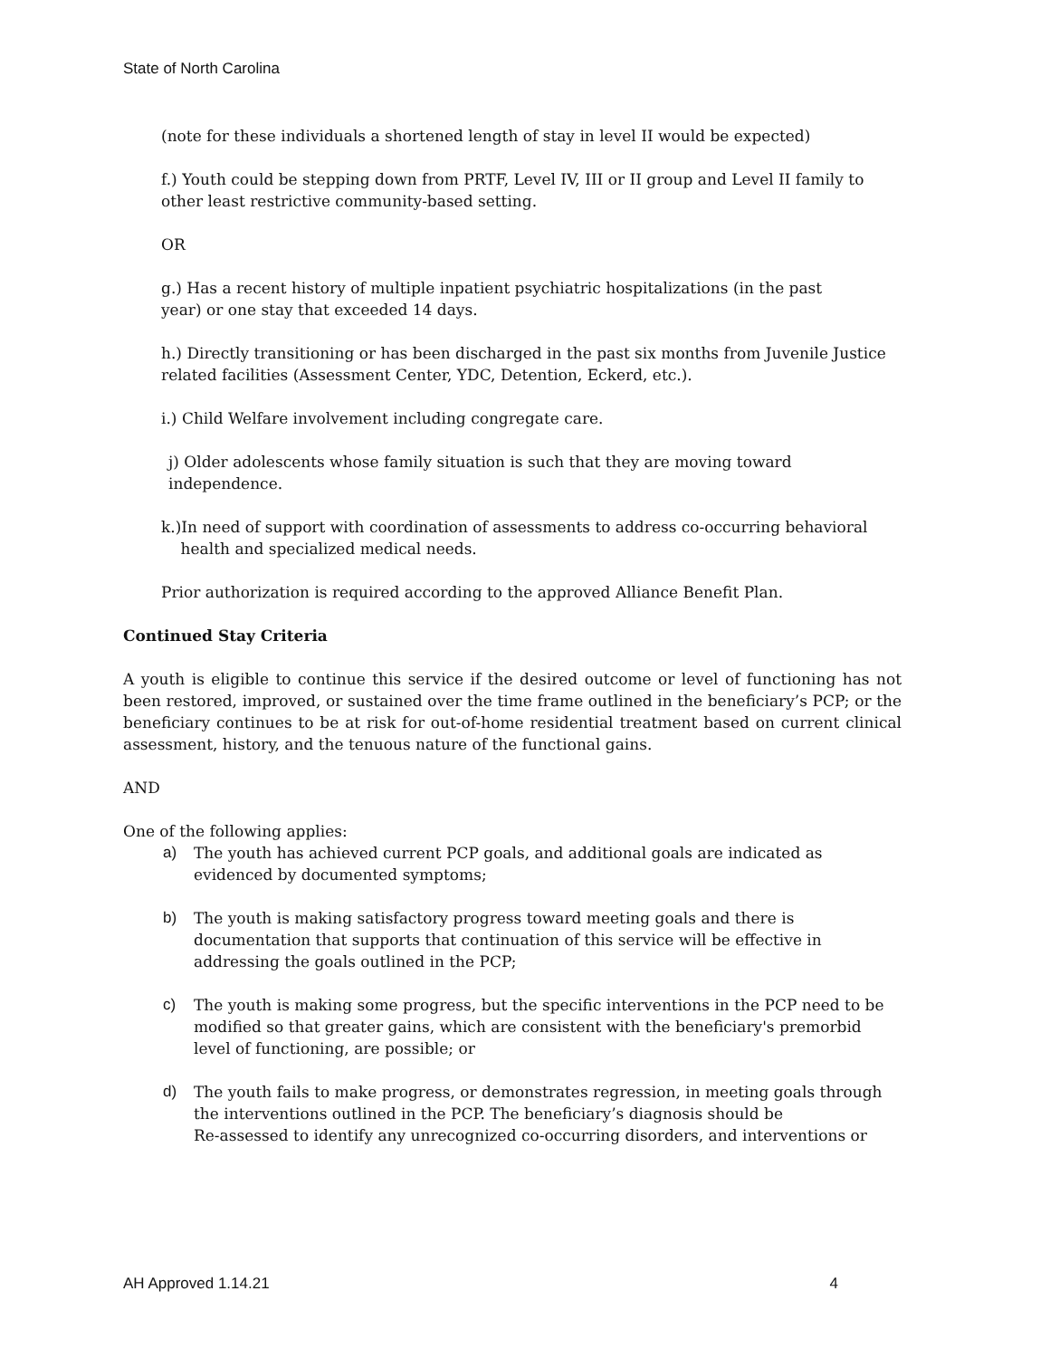State of North Carolina
(note for these individuals a shortened length of stay in level II would be expected)
f.) Youth could be stepping down from PRTF, Level IV, III or II group and Level II family to other least restrictive community-based setting.
OR
g.) Has a recent history of multiple inpatient psychiatric hospitalizations (in the past
year) or one stay that exceeded 14 days.
h.) Directly transitioning or has been discharged in the past six months from Juvenile Justice related facilities (Assessment Center, YDC, Detention, Eckerd, etc.).
i.) Child Welfare involvement including congregate care.
j) Older adolescents whose family situation is such that they are moving toward
independence.
k.)In need of support with coordination of assessments to address co-occurring behavioral
health and specialized medical needs.
Prior authorization is required according to the approved Alliance Benefit Plan.
Continued Stay Criteria
A youth is eligible to continue this service if the desired outcome or level of functioning has not been restored, improved, or sustained over the time frame outlined in the beneficiary’s PCP; or the beneficiary continues to be at risk for out-of-home residential treatment based on current clinical assessment, history, and the tenuous nature of the functional gains.
AND
One of the following applies:
a) The youth has achieved current PCP goals, and additional goals are indicated as evidenced by documented symptoms;
b) The youth is making satisfactory progress toward meeting goals and there is documentation that supports that continuation of this service will be effective in addressing the goals outlined in the PCP;
c) The youth is making some progress, but the specific interventions in the PCP need to be modified so that greater gains, which are consistent with the beneficiary's premorbid level of functioning, are possible; or
d) The youth fails to make progress, or demonstrates regression, in meeting goals through the interventions outlined in the PCP. The beneficiary’s diagnosis should be
Re-assessed to identify any unrecognized co-occurring disorders, and interventions or
AH Approved 1.14.21 4